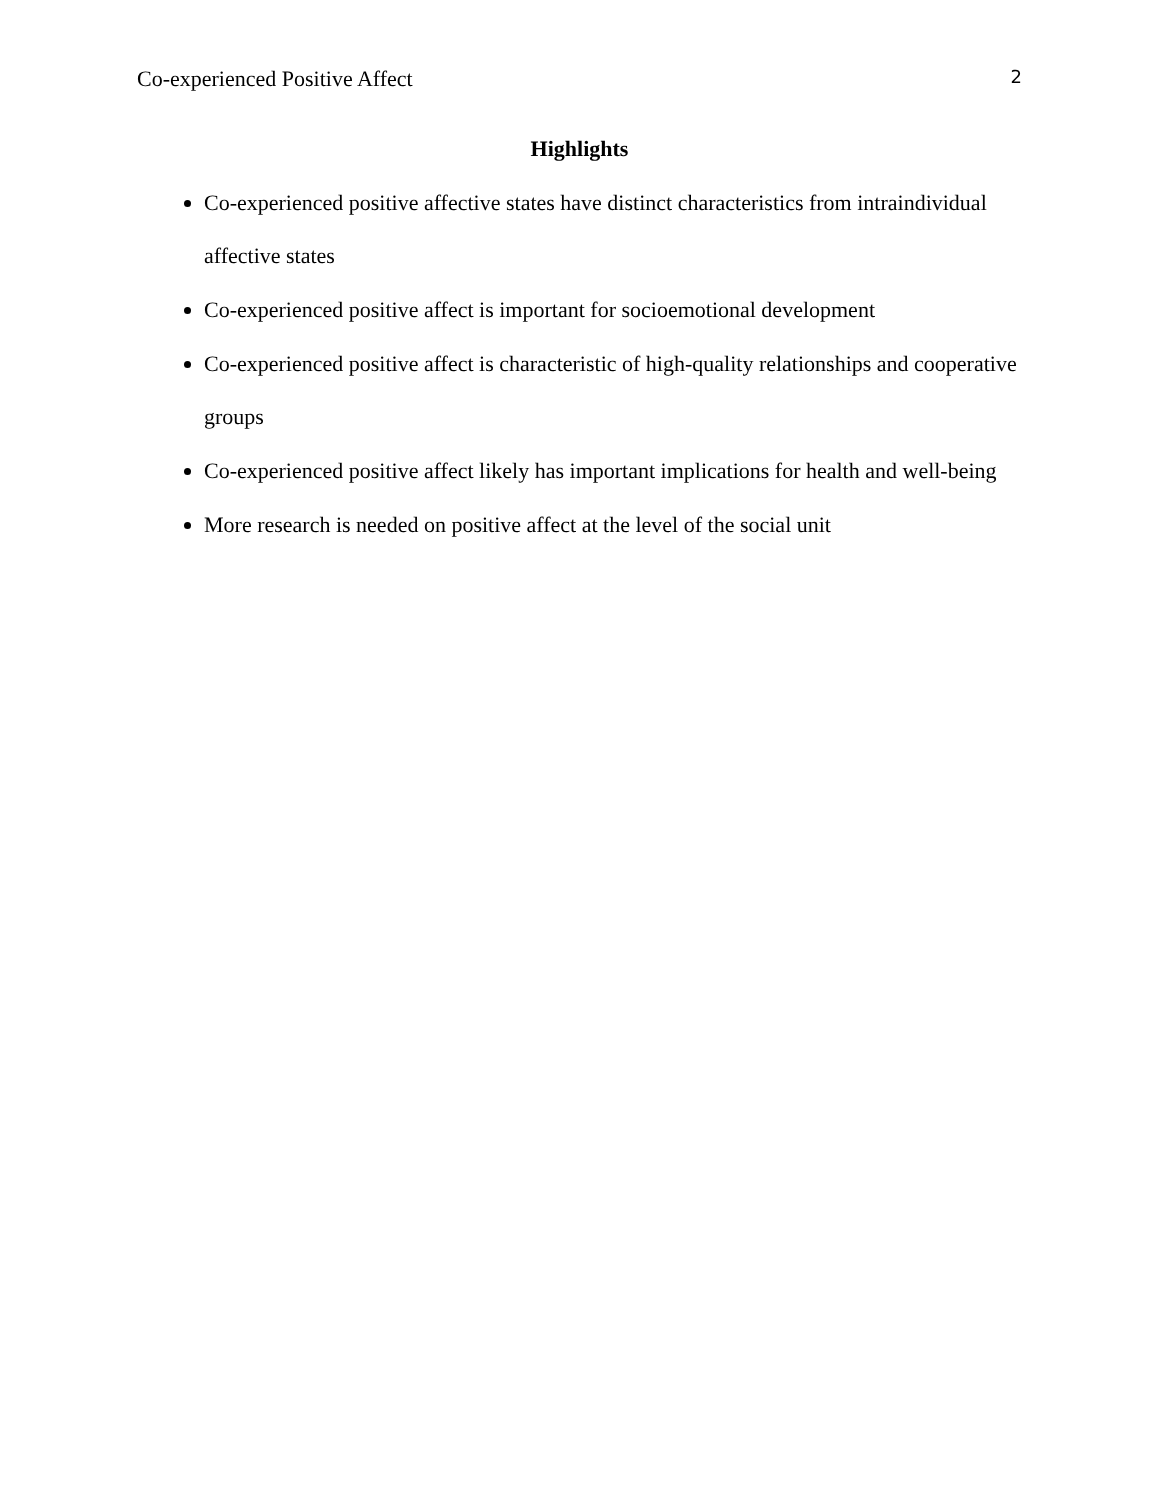Co-experienced Positive Affect 2
Highlights
Co-experienced positive affective states have distinct characteristics from intraindividual affective states
Co-experienced positive affect is important for socioemotional development
Co-experienced positive affect is characteristic of high-quality relationships and cooperative groups
Co-experienced positive affect likely has important implications for health and well-being
More research is needed on positive affect at the level of the social unit